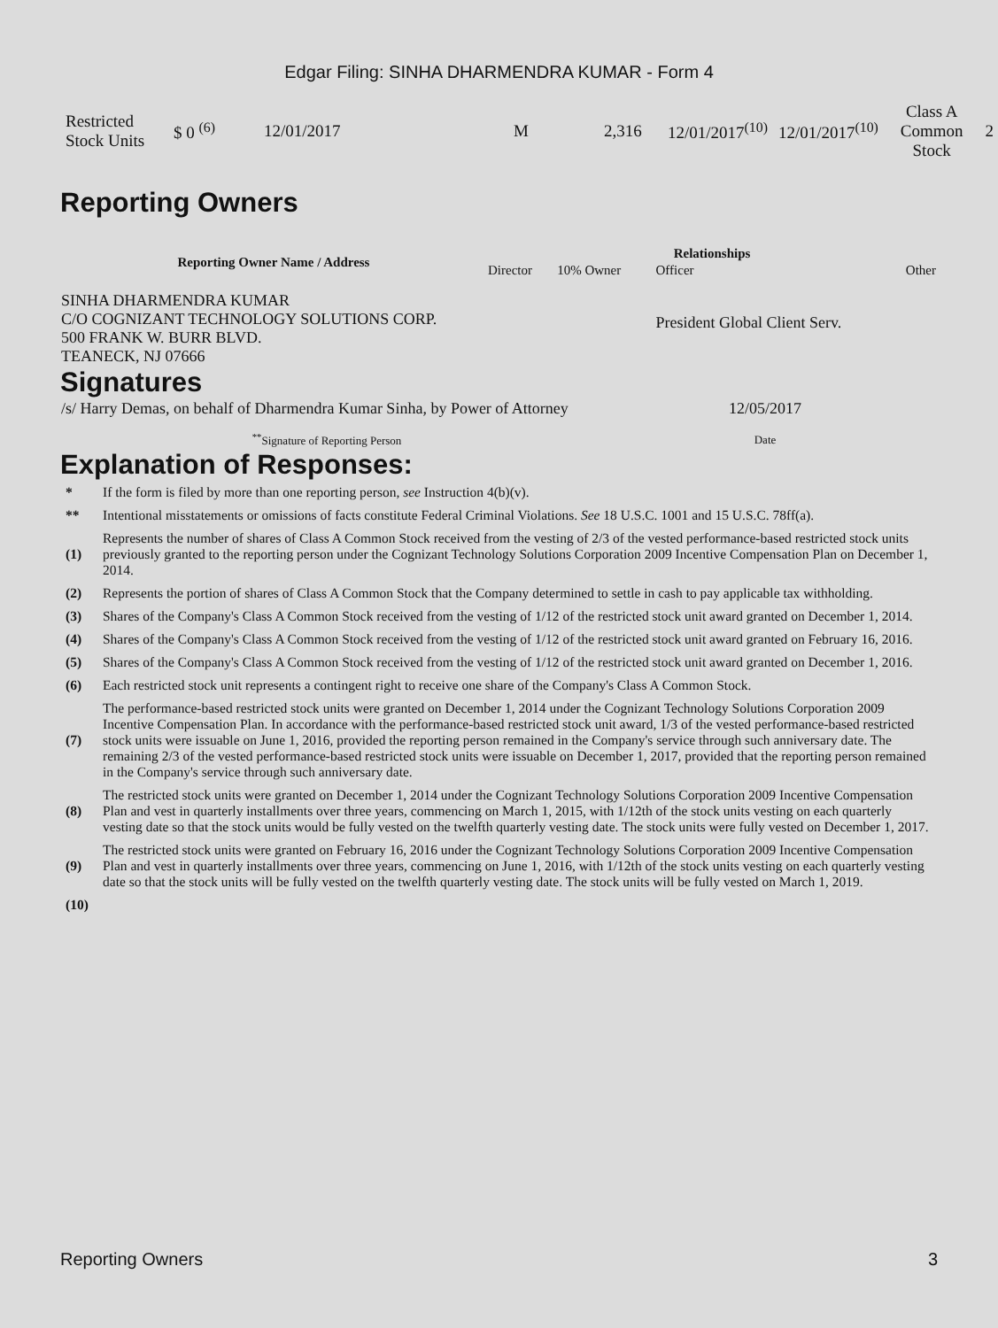Edgar Filing: SINHA DHARMENDRA KUMAR - Form 4
| Restricted Stock Units | $ 0 <sup>(6)</sup> | 12/01/2017 | M | 2,316 | 12/01/2017<sup>(10)</sup> | 12/01/2017<sup>(10)</sup> | Class A Common Stock | 2 |
Reporting Owners
| Reporting Owner Name / Address | Relationships | | | |
| --- | --- | --- | --- | --- |
| | Director | 10% Owner | Officer | Other |
| SINHA DHARMENDRA KUMAR C/O COGNIZANT TECHNOLOGY SOLUTIONS CORP. 500 FRANK W. BURR BLVD. TEANECK, NJ 07666 | | | President Global Client Serv. | |
Signatures
| /s/ Harry Demas, on behalf of Dharmendra Kumar Sinha, by Power of Attorney | 12/05/2017 |
| <sup>**</sup> Signature of Reporting Person | Date |
Explanation of Responses:
| * | If the form is filed by more than one reporting person, see Instruction 4(b)(v). |
| ** | Intentional misstatements or omissions of facts constitute Federal Criminal Violations. See 18 U.S.C. 1001 and 15 U.S.C. 78ff(a). |
| (1) | Represents the number of shares of Class A Common Stock received from the vesting of 2/3 of the vested performance-based restricted stock units previously granted to the reporting person under the Cognizant Technology Solutions Corporation 2009 Incentive Compensation Plan on December 1, 2014. |
| (2) | Represents the portion of shares of Class A Common Stock that the Company determined to settle in cash to pay applicable tax withholding. |
| (3) | Shares of the Company's Class A Common Stock received from the vesting of 1/12 of the restricted stock unit award granted on December 1, 2014. |
| (4) | Shares of the Company's Class A Common Stock received from the vesting of 1/12 of the restricted stock unit award granted on February 16, 2016. |
| (5) | Shares of the Company's Class A Common Stock received from the vesting of 1/12 of the restricted stock unit award granted on December 1, 2016. |
| (6) | Each restricted stock unit represents a contingent right to receive one share of the Company's Class A Common Stock. |
| (7) | The performance-based restricted stock units were granted on December 1, 2014 under the Cognizant Technology Solutions Corporation 2009 Incentive Compensation Plan. In accordance with the performance-based restricted stock unit award, 1/3 of the vested performance-based restricted stock units were issuable on June 1, 2016, provided the reporting person remained in the Company's service through such anniversary date. The remaining 2/3 of the vested performance-based restricted stock units were issuable on December 1, 2017, provided that the reporting person remained in the Company's service through such anniversary date. |
| (8) | The restricted stock units were granted on December 1, 2014 under the Cognizant Technology Solutions Corporation 2009 Incentive Compensation Plan and vest in quarterly installments over three years, commencing on March 1, 2015, with 1/12th of the stock units vesting on each quarterly vesting date so that the stock units would be fully vested on the twelfth quarterly vesting date. The stock units were fully vested on December 1, 2017. |
| (9) | The restricted stock units were granted on February 16, 2016 under the Cognizant Technology Solutions Corporation 2009 Incentive Compensation Plan and vest in quarterly installments over three years, commencing on June 1, 2016, with 1/12th of the stock units vesting on each quarterly vesting date so that the stock units will be fully vested on the twelfth quarterly vesting date. The stock units will be fully vested on March 1, 2019. |
| (10) | |
Reporting Owners 3